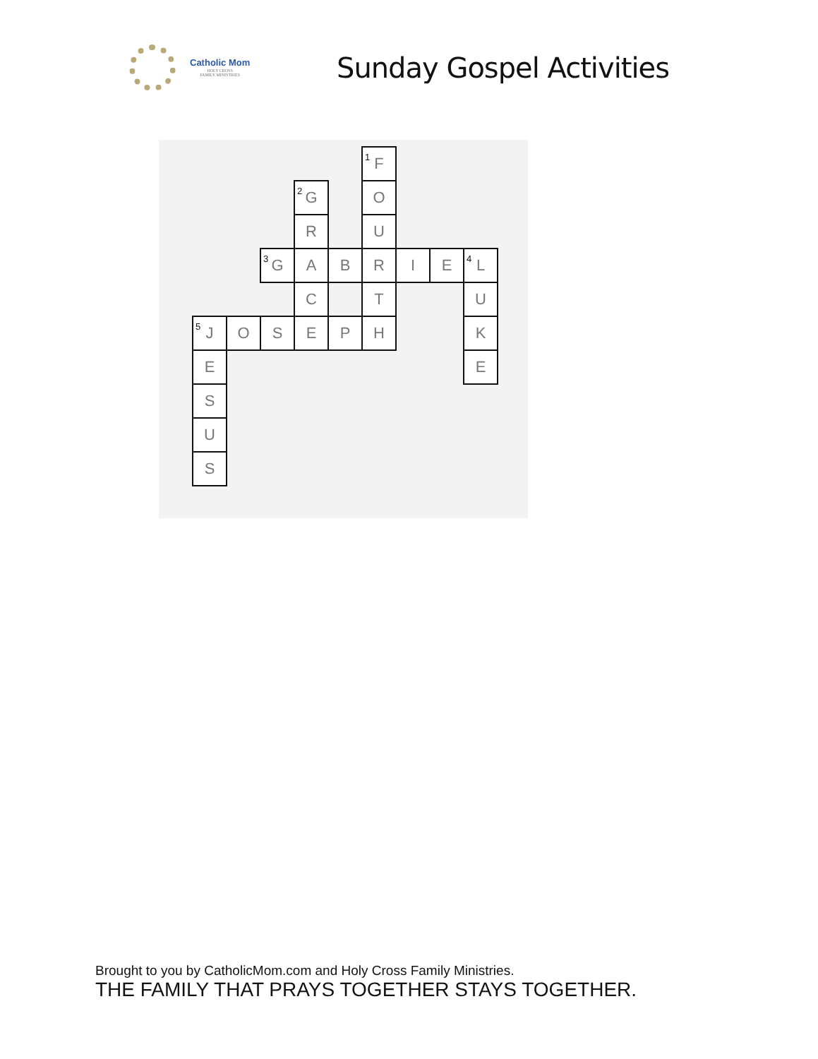Catholic Mom
HOLY CROSS
FAMILY MINISTRIES
Sunday Gospel Activities
| | | | | | <sup>1</sup> F | | | |
| | | | <sup>2</sup> G | | O | | | |
| | | | R | | U | | | |
| | | <sup>3</sup> G | A | B | R | I | E | <sup>4</sup> L |
| | | | C | | T | | | U |
| <sup>5</sup> J | O | S | E | P | H | | | K |
| E | | | | | | | | E |
| S | | | | | | | | |
| U | | | | | | | | |
| S | | | | | | | | |
Brought to you by CatholicMom.com and Holy Cross Family Ministries.
THE FAMILY THAT PRAYS TOGETHER STAYS TOGETHER.